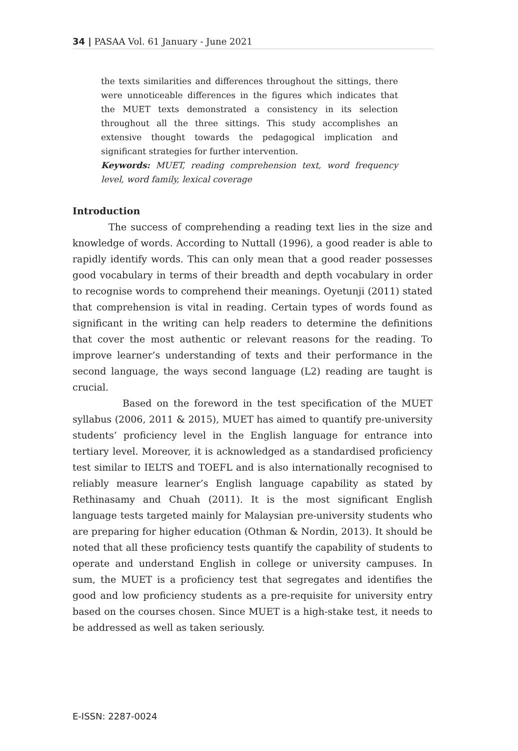34 | PASAA Vol. 61 January - June 2021
the texts similarities and differences throughout the sittings, there were unnoticeable differences in the figures which indicates that the MUET texts demonstrated a consistency in its selection throughout all the three sittings. This study accomplishes an extensive thought towards the pedagogical implication and significant strategies for further intervention.
Keywords: MUET, reading comprehension text, word frequency level, word family, lexical coverage
Introduction
The success of comprehending a reading text lies in the size and knowledge of words. According to Nuttall (1996), a good reader is able to rapidly identify words. This can only mean that a good reader possesses good vocabulary in terms of their breadth and depth vocabulary in order to recognise words to comprehend their meanings. Oyetunji (2011) stated that comprehension is vital in reading. Certain types of words found as significant in the writing can help readers to determine the definitions that cover the most authentic or relevant reasons for the reading. To improve learner’s understanding of texts and their performance in the second language, the ways second language (L2) reading are taught is crucial.
Based on the foreword in the test specification of the MUET syllabus (2006, 2011 & 2015), MUET has aimed to quantify pre-university students’ proficiency level in the English language for entrance into tertiary level. Moreover, it is acknowledged as a standardised proficiency test similar to IELTS and TOEFL and is also internationally recognised to reliably measure learner’s English language capability as stated by Rethinasamy and Chuah (2011). It is the most significant English language tests targeted mainly for Malaysian pre-university students who are preparing for higher education (Othman & Nordin, 2013). It should be noted that all these proficiency tests quantify the capability of students to operate and understand English in college or university campuses. In sum, the MUET is a proficiency test that segregates and identifies the good and low proficiency students as a pre-requisite for university entry based on the courses chosen. Since MUET is a high-stake test, it needs to be addressed as well as taken seriously.
E-ISSN: 2287-0024